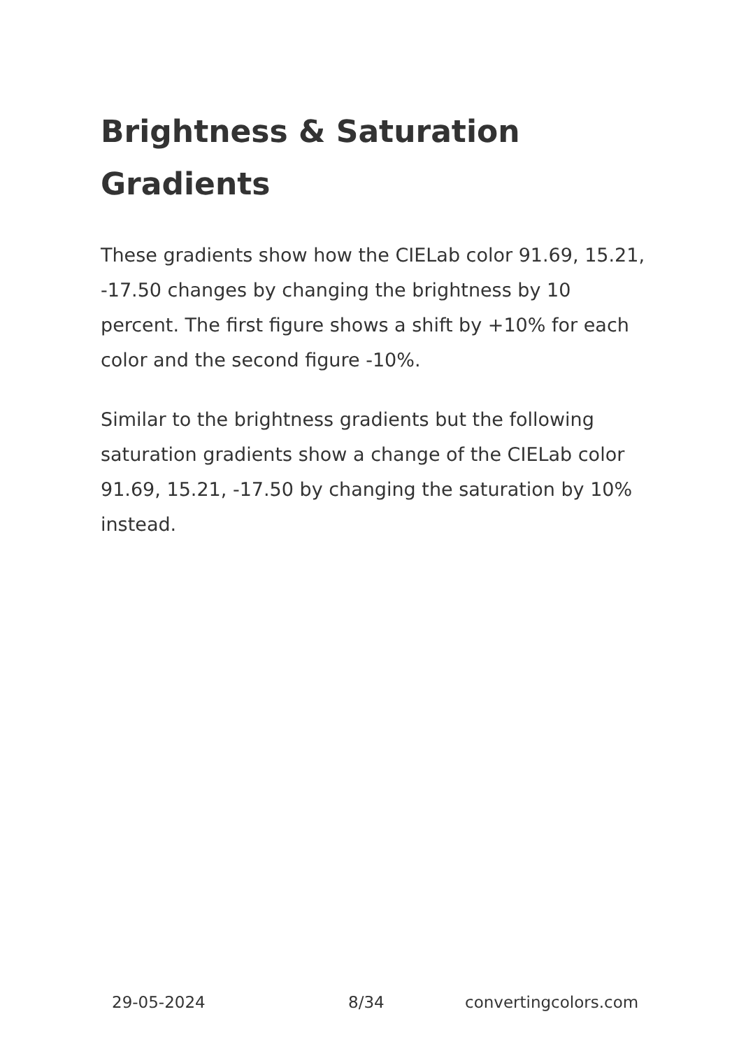Brightness & Saturation Gradients
These gradients show how the CIELab color 91.69, 15.21, -17.50 changes by changing the brightness by 10 percent. The first figure shows a shift by +10% for each color and the second figure -10%.
Similar to the brightness gradients but the following saturation gradients show a change of the CIELab color 91.69, 15.21, -17.50 by changing the saturation by 10% instead.
29-05-2024 8/34 convertingcolors.com